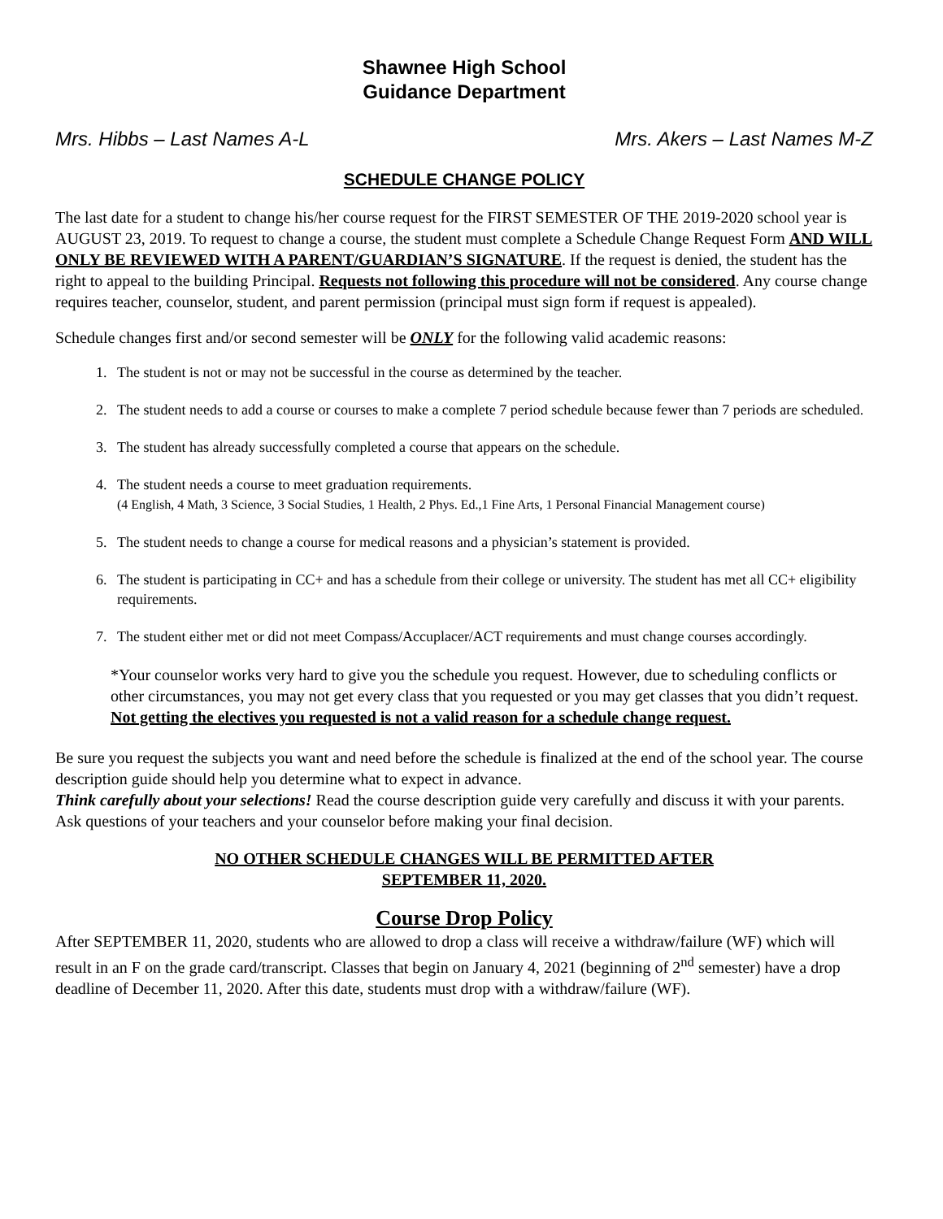Shawnee High School
Guidance Department
Mrs. Hibbs – Last Names A-L Mrs. Akers – Last Names M-Z
SCHEDULE CHANGE POLICY
The last date for a student to change his/her course request for the FIRST SEMESTER OF THE 2019-2020 school year is AUGUST 23, 2019. To request to change a course, the student must complete a Schedule Change Request Form AND WILL ONLY BE REVIEWED WITH A PARENT/GUARDIAN’S SIGNATURE. If the request is denied, the student has the right to appeal to the building Principal. Requests not following this procedure will not be considered. Any course change requires teacher, counselor, student, and parent permission (principal must sign form if request is appealed).
Schedule changes first and/or second semester will be ONLY for the following valid academic reasons:
1. The student is not or may not be successful in the course as determined by the teacher.
2. The student needs to add a course or courses to make a complete 7 period schedule because fewer than 7 periods are scheduled.
3. The student has already successfully completed a course that appears on the schedule.
4. The student needs a course to meet graduation requirements.
(4 English, 4 Math, 3 Science, 3 Social Studies, 1 Health, 2 Phys. Ed.,1 Fine Arts, 1 Personal Financial Management course)
5. The student needs to change a course for medical reasons and a physician’s statement is provided.
6. The student is participating in CC+ and has a schedule from their college or university. The student has met all CC+ eligibility requirements.
7. The student either met or did not meet Compass/Accuplacer/ACT requirements and must change courses accordingly.
*Your counselor works very hard to give you the schedule you request. However, due to scheduling conflicts or other circumstances, you may not get every class that you requested or you may get classes that you didn’t request. Not getting the electives you requested is not a valid reason for a schedule change request.
Be sure you request the subjects you want and need before the schedule is finalized at the end of the school year. The course description guide should help you determine what to expect in advance.
Think carefully about your selections! Read the course description guide very carefully and discuss it with your parents. Ask questions of your teachers and your counselor before making your final decision.
NO OTHER SCHEDULE CHANGES WILL BE PERMITTED AFTER
SEPTEMBER 11, 2020.
Course Drop Policy
After SEPTEMBER 11, 2020, students who are allowed to drop a class will receive a withdraw/failure (WF) which will result in an F on the grade card/transcript. Classes that begin on January 4, 2021 (beginning of 2<sup>nd</sup> semester) have a drop deadline of December 11, 2020. After this date, students must drop with a withdraw/failure (WF).